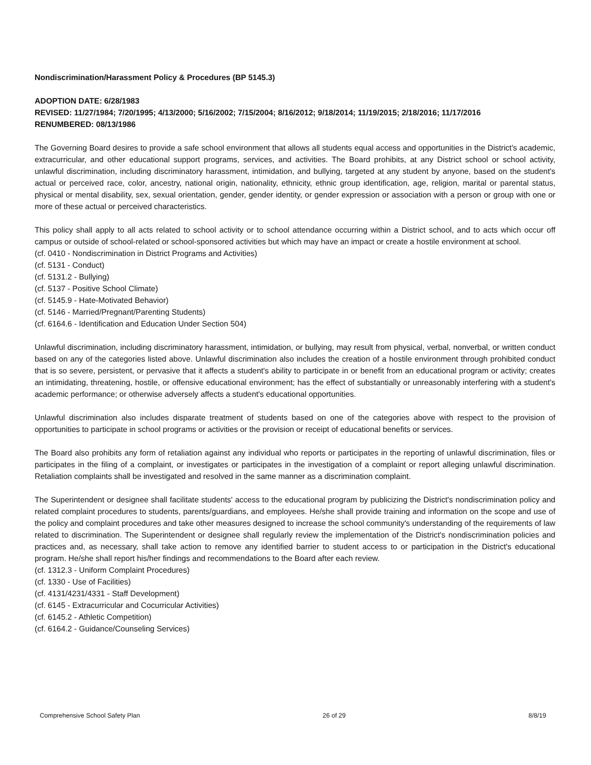Nondiscrimination/Harassment Policy & Procedures (BP 5145.3)
ADOPTION DATE: 6/28/1983
REVISED: 11/27/1984; 7/20/1995; 4/13/2000; 5/16/2002; 7/15/2004; 8/16/2012; 9/18/2014; 11/19/2015; 2/18/2016; 11/17/2016
RENUMBERED: 08/13/1986
The Governing Board desires to provide a safe school environment that allows all students equal access and opportunities in the District's academic, extracurricular, and other educational support programs, services, and activities. The Board prohibits, at any District school or school activity, unlawful discrimination, including discriminatory harassment, intimidation, and bullying, targeted at any student by anyone, based on the student's actual or perceived race, color, ancestry, national origin, nationality, ethnicity, ethnic group identification, age, religion, marital or parental status, physical or mental disability, sex, sexual orientation, gender, gender identity, or gender expression or association with a person or group with one or more of these actual or perceived characteristics.
This policy shall apply to all acts related to school activity or to school attendance occurring within a District school, and to acts which occur off campus or outside of school-related or school-sponsored activities but which may have an impact or create a hostile environment at school.
(cf. 0410 - Nondiscrimination in District Programs and Activities)
(cf. 5131 - Conduct)
(cf. 5131.2 - Bullying)
(cf. 5137 - Positive School Climate)
(cf. 5145.9 - Hate-Motivated Behavior)
(cf. 5146 - Married/Pregnant/Parenting Students)
(cf. 6164.6 - Identification and Education Under Section 504)
Unlawful discrimination, including discriminatory harassment, intimidation, or bullying, may result from physical, verbal, nonverbal, or written conduct based on any of the categories listed above. Unlawful discrimination also includes the creation of a hostile environment through prohibited conduct that is so severe, persistent, or pervasive that it affects a student's ability to participate in or benefit from an educational program or activity; creates an intimidating, threatening, hostile, or offensive educational environment; has the effect of substantially or unreasonably interfering with a student's academic performance; or otherwise adversely affects a student's educational opportunities.
Unlawful discrimination also includes disparate treatment of students based on one of the categories above with respect to the provision of opportunities to participate in school programs or activities or the provision or receipt of educational benefits or services.
The Board also prohibits any form of retaliation against any individual who reports or participates in the reporting of unlawful discrimination, files or participates in the filing of a complaint, or investigates or participates in the investigation of a complaint or report alleging unlawful discrimination. Retaliation complaints shall be investigated and resolved in the same manner as a discrimination complaint.
The Superintendent or designee shall facilitate students' access to the educational program by publicizing the District's nondiscrimination policy and related complaint procedures to students, parents/guardians, and employees. He/she shall provide training and information on the scope and use of the policy and complaint procedures and take other measures designed to increase the school community's understanding of the requirements of law related to discrimination. The Superintendent or designee shall regularly review the implementation of the District's nondiscrimination policies and practices and, as necessary, shall take action to remove any identified barrier to student access to or participation in the District's educational program. He/she shall report his/her findings and recommendations to the Board after each review.
(cf. 1312.3 - Uniform Complaint Procedures)
(cf. 1330 - Use of Facilities)
(cf. 4131/4231/4331 - Staff Development)
(cf. 6145 - Extracurricular and Cocurricular Activities)
(cf. 6145.2 - Athletic Competition)
(cf. 6164.2 - Guidance/Counseling Services)
Comprehensive School Safety Plan 26 of 29 8/8/19